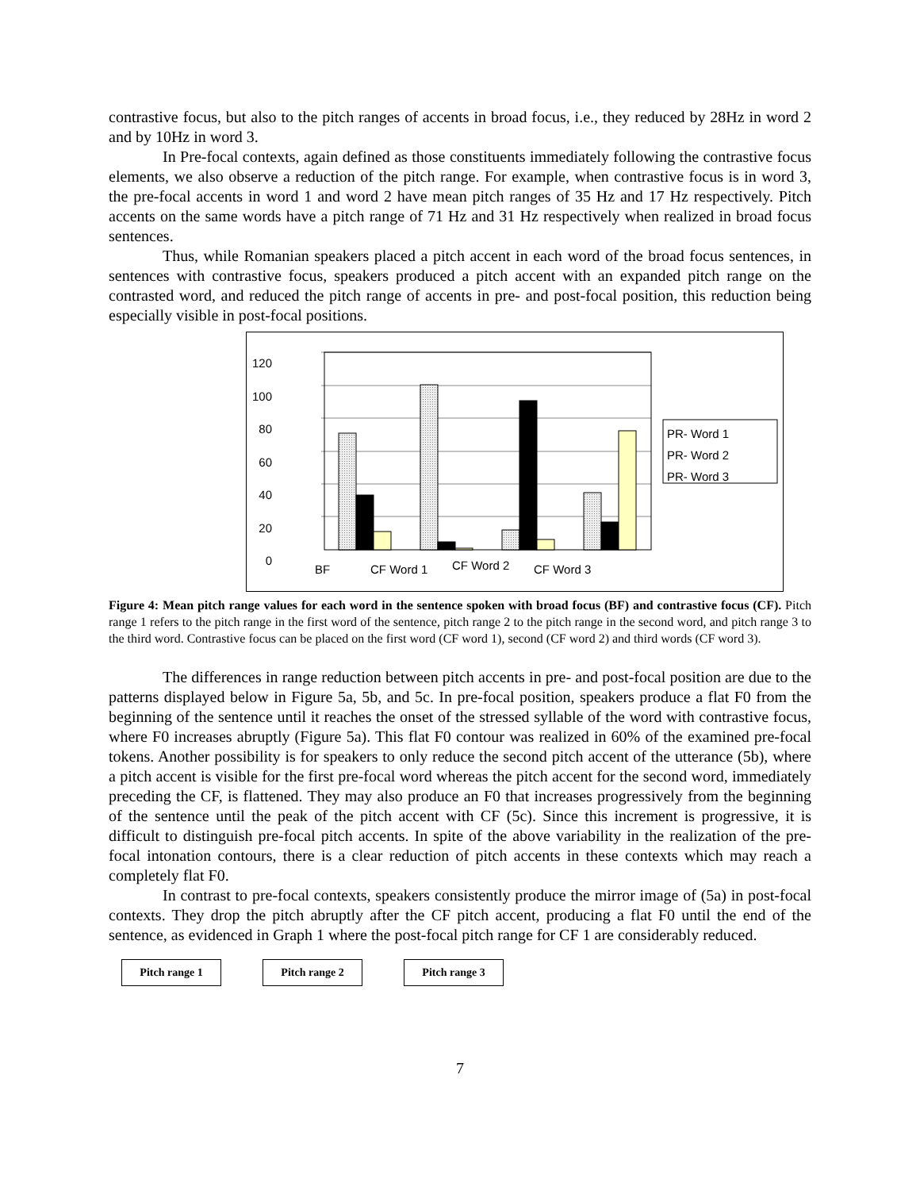contrastive focus, but also to the pitch ranges of accents in broad focus, i.e., they reduced by 28Hz in word 2 and by 10Hz in word 3.
In Pre-focal contexts, again defined as those constituents immediately following the contrastive focus elements, we also observe a reduction of the pitch range. For example, when contrastive focus is in word 3, the pre-focal accents in word 1 and word 2 have mean pitch ranges of 35 Hz and 17 Hz respectively. Pitch accents on the same words have a pitch range of 71 Hz and 31 Hz respectively when realized in broad focus sentences.
Thus, while Romanian speakers placed a pitch accent in each word of the broad focus sentences, in sentences with contrastive focus, speakers produced a pitch accent with an expanded pitch range on the contrasted word, and reduced the pitch range of accents in pre- and post-focal position, this reduction being especially visible in post-focal positions.
120
100
80
60
40
20
0
PR- Word 1
PR- Word 2
PR- Word 3
BF CF Word 1 CF Word 2 CF Word 3
Figure 4: Mean pitch range values for each word in the sentence spoken with broad focus (BF) and contrastive focus (CF). Pitch range 1 refers to the pitch range in the first word of the sentence, pitch range 2 to the pitch range in the second word, and pitch range 3 to the third word. Contrastive focus can be placed on the first word (CF word 1), second (CF word 2) and third words (CF word 3).
The differences in range reduction between pitch accents in pre- and post-focal position are due to the patterns displayed below in Figure 5a, 5b, and 5c. In pre-focal position, speakers produce a flat F0 from the beginning of the sentence until it reaches the onset of the stressed syllable of the word with contrastive focus, where F0 increases abruptly (Figure 5a). This flat F0 contour was realized in 60% of the examined pre-focal tokens. Another possibility is for speakers to only reduce the second pitch accent of the utterance (5b), where a pitch accent is visible for the first pre-focal word whereas the pitch accent for the second word, immediately preceding the CF, is flattened. They may also produce an F0 that increases progressively from the beginning of the sentence until the peak of the pitch accent with CF (5c). Since this increment is progressive, it is difficult to distinguish pre-focal pitch accents. In spite of the above variability in the realization of the pre-focal intonation contours, there is a clear reduction of pitch accents in these contexts which may reach a completely flat F0.
In contrast to pre-focal contexts, speakers consistently produce the mirror image of (5a) in post-focal contexts. They drop the pitch abruptly after the CF pitch accent, producing a flat F0 until the end of the sentence, as evidenced in Graph 1 where the post-focal pitch range for CF 1 are considerably reduced.
Pitch range 1 Pitch range 2 Pitch range 3
7